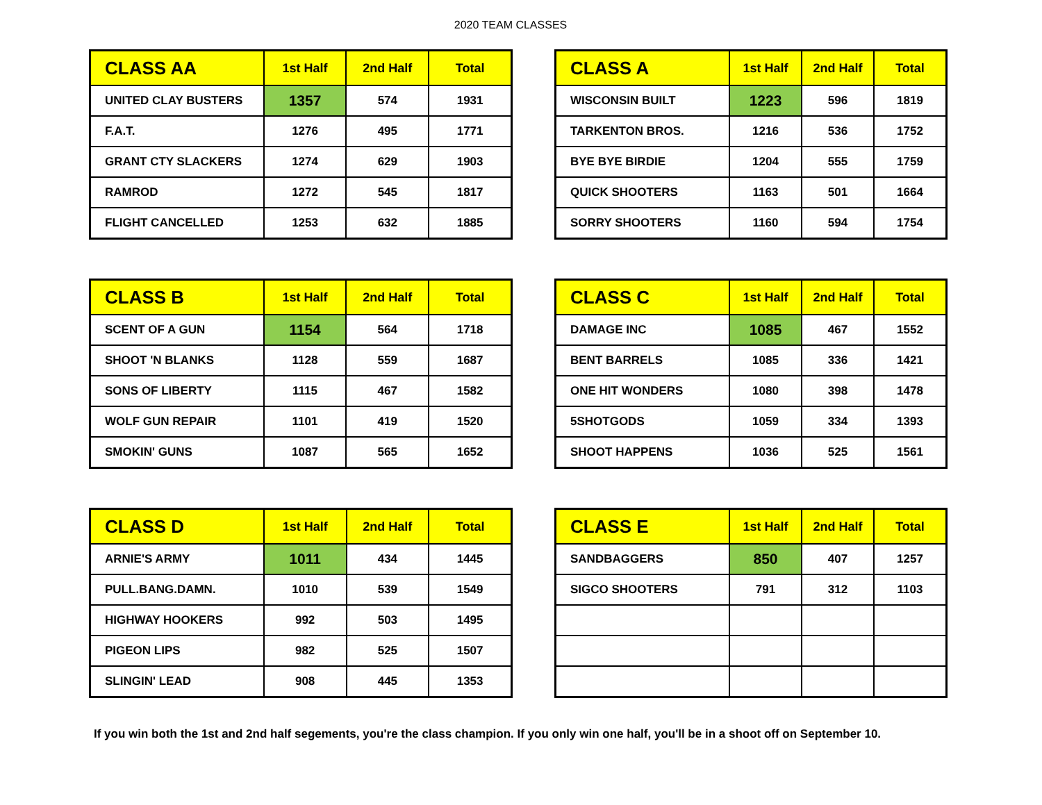2020 TEAM CLASSES
| CLASS AA | 1st Half | 2nd Half | Total |
| --- | --- | --- | --- |
| UNITED CLAY BUSTERS | 1357 | 574 | 1931 |
| F.A.T. | 1276 | 495 | 1771 |
| GRANT CTY SLACKERS | 1274 | 629 | 1903 |
| RAMROD | 1272 | 545 | 1817 |
| FLIGHT CANCELLED | 1253 | 632 | 1885 |
| CLASS A | 1st Half | 2nd Half | Total |
| --- | --- | --- | --- |
| WISCONSIN BUILT | 1223 | 596 | 1819 |
| TARKENTON BROS. | 1216 | 536 | 1752 |
| BYE BYE BIRDIE | 1204 | 555 | 1759 |
| QUICK SHOOTERS | 1163 | 501 | 1664 |
| SORRY SHOOTERS | 1160 | 594 | 1754 |
| CLASS B | 1st Half | 2nd Half | Total |
| --- | --- | --- | --- |
| SCENT OF A GUN | 1154 | 564 | 1718 |
| SHOOT 'N BLANKS | 1128 | 559 | 1687 |
| SONS OF LIBERTY | 1115 | 467 | 1582 |
| WOLF GUN REPAIR | 1101 | 419 | 1520 |
| SMOKIN' GUNS | 1087 | 565 | 1652 |
| CLASS C | 1st Half | 2nd Half | Total |
| --- | --- | --- | --- |
| DAMAGE INC | 1085 | 467 | 1552 |
| BENT BARRELS | 1085 | 336 | 1421 |
| ONE HIT WONDERS | 1080 | 398 | 1478 |
| 5SHOTGODS | 1059 | 334 | 1393 |
| SHOOT HAPPENS | 1036 | 525 | 1561 |
| CLASS D | 1st Half | 2nd Half | Total |
| --- | --- | --- | --- |
| ARNIE'S ARMY | 1011 | 434 | 1445 |
| PULL.BANG.DAMN. | 1010 | 539 | 1549 |
| HIGHWAY HOOKERS | 992 | 503 | 1495 |
| PIGEON LIPS | 982 | 525 | 1507 |
| SLINGIN' LEAD | 908 | 445 | 1353 |
| CLASS E | 1st Half | 2nd Half | Total |
| --- | --- | --- | --- |
| SANDBAGGERS | 850 | 407 | 1257 |
| SIGCO SHOOTERS | 791 | 312 | 1103 |
If you win both the 1st and 2nd half segements, you're the class champion. If you only win one half, you'll be in a shoot off on September 10.